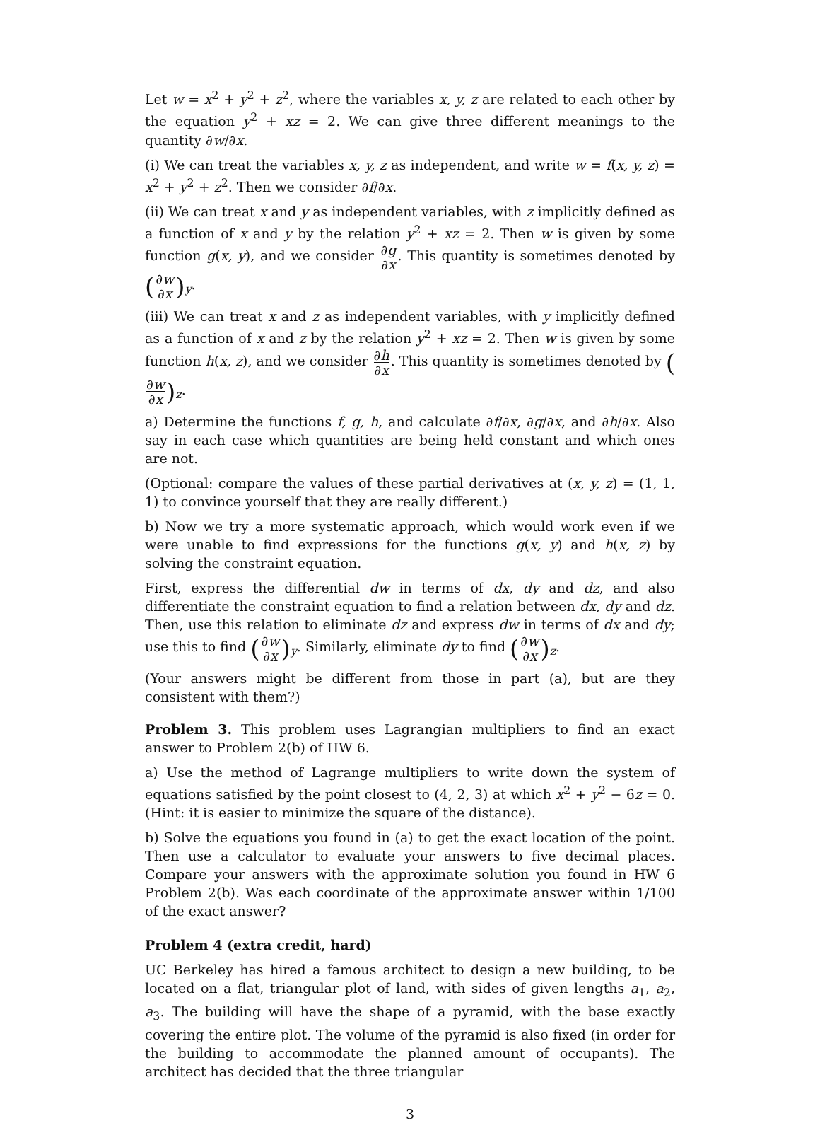Let w = x<sup>2</sup> + y<sup>2</sup> + z<sup>2</sup>, where the variables x, y, z are related to each other by the equation y<sup>2</sup> + xz = 2. We can give three different meanings to the quantity ∂w/∂x.
(i) We can treat the variables x, y, z as independent, and write w = f(x, y, z) = x<sup>2</sup> + y<sup>2</sup> + z<sup>2</sup>. Then we consider ∂f/∂x.
(ii) We can treat x and y as independent variables, with z implicitly defined as a function of x and y by the relation y<sup>2</sup> + xz = 2. Then w is given by some function g(x, y), and we consider ∂g ∂x. This quantity is sometimes denoted by (∂w ∂x)<sub>y</sub>.
(iii) We can treat x and z as independent variables, with y implicitly defined as a function of x and z by the relation y<sup>2</sup> + xz = 2. Then w is given by some function h(x, z), and we consider ∂h ∂x. This quantity is sometimes denoted by (∂w ∂x)<sub>z</sub>.
a) Determine the functions f, g, h, and calculate ∂f/∂x, ∂g/∂x, and ∂h/∂x. Also say in each case which quantities are being held constant and which ones are not.
(Optional: compare the values of these partial derivatives at (x, y, z) = (1, 1, 1) to convince yourself that they are really different.)
b) Now we try a more systematic approach, which would work even if we were unable to find expressions for the functions g(x, y) and h(x, z) by solving the constraint equation.
First, express the differential dw in terms of dx, dy and dz, and also differentiate the constraint equation to find a relation between dx, dy and dz. Then, use this relation to eliminate dz and express dw in terms of dx and dy; use this to find (∂w ∂x)<sub>y</sub>. Similarly, eliminate dy to find (∂w ∂x)<sub>z</sub>.
(Your answers might be different from those in part (a), but are they consistent with them?)
Problem 3. This problem uses Lagrangian multipliers to find an exact answer to Problem 2(b) of HW 6.
a) Use the method of Lagrange multipliers to write down the system of equations satisfied by the point closest to (4, 2, 3) at which x<sup>2</sup> + y<sup>2</sup> − 6z = 0. (Hint: it is easier to minimize the square of the distance).
b) Solve the equations you found in (a) to get the exact location of the point. Then use a calculator to evaluate your answers to five decimal places. Compare your answers with the approximate solution you found in HW 6 Problem 2(b). Was each coordinate of the approximate answer within 1/100 of the exact answer?
Problem 4 (extra credit, hard)
UC Berkeley has hired a famous architect to design a new building, to be located on a flat, triangular plot of land, with sides of given lengths a<sub>1</sub>, a<sub>2</sub>, a<sub>3</sub>. The building will have the shape of a pyramid, with the base exactly covering the entire plot. The volume of the pyramid is also fixed (in order for the building to accommodate the planned amount of occupants). The architect has decided that the three triangular
3